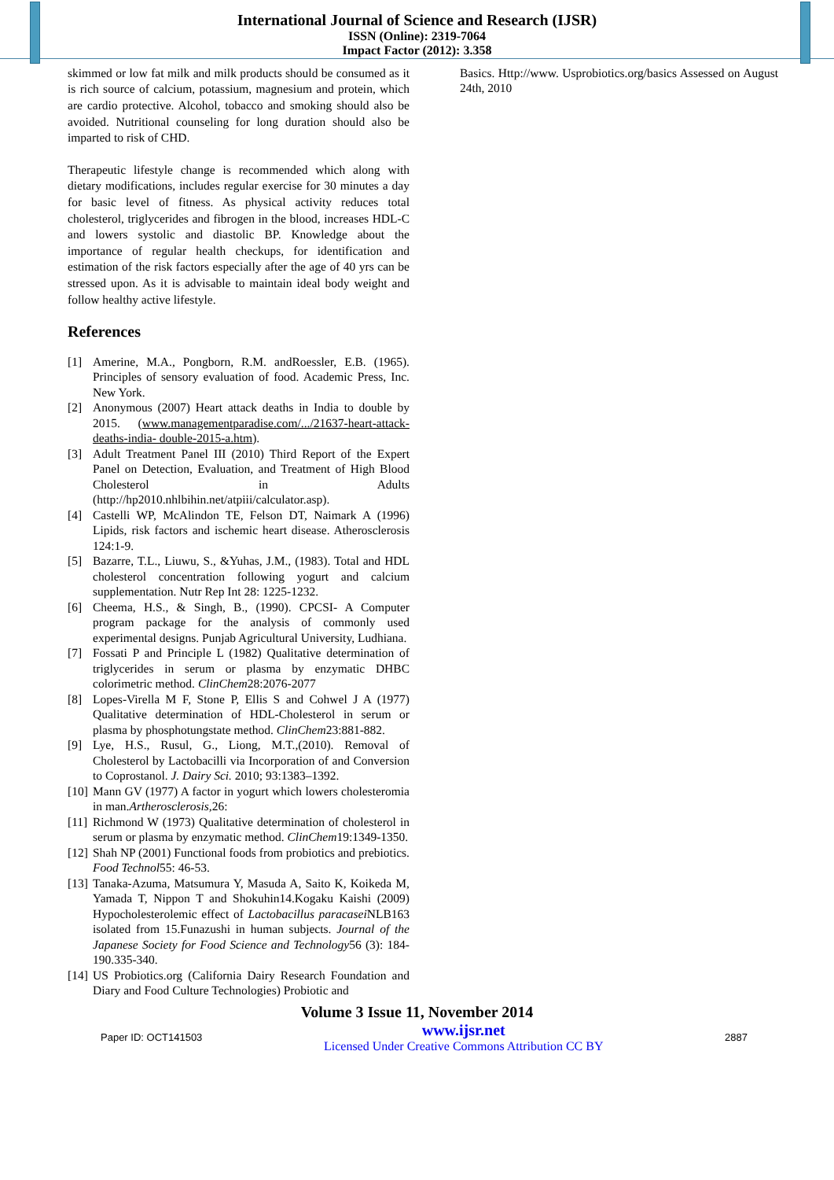International Journal of Science and Research (IJSR)
ISSN (Online): 2319-7064
Impact Factor (2012): 3.358
skimmed or low fat milk and milk products should be consumed as it is rich source of calcium, potassium, magnesium and protein, which are cardio protective. Alcohol, tobacco and smoking should also be avoided. Nutritional counseling for long duration should also be imparted to risk of CHD.
Therapeutic lifestyle change is recommended which along with dietary modifications, includes regular exercise for 30 minutes a day for basic level of fitness. As physical activity reduces total cholesterol, triglycerides and fibrogen in the blood, increases HDL-C and lowers systolic and diastolic BP. Knowledge about the importance of regular health checkups, for identification and estimation of the risk factors especially after the age of 40 yrs can be stressed upon. As it is advisable to maintain ideal body weight and follow healthy active lifestyle.
References
[1] Amerine, M.A., Pongborn, R.M. andRoessler, E.B. (1965). Principles of sensory evaluation of food. Academic Press, Inc. New York.
[2] Anonymous (2007) Heart attack deaths in India to double by 2015. (www.managementparadise.com/.../21637-heart-attack-deaths-india- double-2015-a.htm).
[3] Adult Treatment Panel III (2010) Third Report of the Expert Panel on Detection, Evaluation, and Treatment of High Blood Cholesterol in Adults (http://hp2010.nhlbihin.net/atpiii/calculator.asp).
[4] Castelli WP, McAlindon TE, Felson DT, Naimark A (1996) Lipids, risk factors and ischemic heart disease. Atherosclerosis 124:1-9.
[5] Bazarre, T.L., Liuwu, S., &Yuhas, J.M., (1983). Total and HDL cholesterol concentration following yogurt and calcium supplementation. Nutr Rep Int 28: 1225-1232.
[6] Cheema, H.S., & Singh, B., (1990). CPCSI- A Computer program package for the analysis of commonly used experimental designs. Punjab Agricultural University, Ludhiana.
[7] Fossati P and Principle L (1982) Qualitative determination of triglycerides in serum or plasma by enzymatic DHBC colorimetric method. ClinChem28:2076-2077
[8] Lopes-Virella M F, Stone P, Ellis S and Cohwel J A (1977) Qualitative determination of HDL-Cholesterol in serum or plasma by phosphotungstate method. ClinChem23:881-882.
[9] Lye, H.S., Rusul, G., Liong, M.T.,(2010). Removal of Cholesterol by Lactobacilli via Incorporation of and Conversion to Coprostanol. J. Dairy Sci. 2010; 93:1383–1392.
[10] Mann GV (1977) A factor in yogurt which lowers cholesteromia in man.Artherosclerosis, 26:
[11] Richmond W (1973) Qualitative determination of cholesterol in serum or plasma by enzymatic method. ClinChem19:1349-1350.
[12] Shah NP (2001) Functional foods from probiotics and prebiotics. Food Technol55: 46-53.
[13] Tanaka-Azuma, Matsumura Y, Masuda A, Saito K, Koikeda M, Yamada T, Nippon T and Shokuhin14.Kogaku Kaishi (2009) Hypocholesterolemic effect of Lactobacillus paracasei NLB163 isolated from 15.Funazushi in human subjects. Journal of the Japanese Society for Food Science and Technology56 (3): 184-190.335-340.
[14] US Probiotics.org (California Dairy Research Foundation and Diary and Food Culture Technologies) Probiotic and
Basics. Http://www. Usprobiotics.org/basics Assessed on August 24th, 2010
Volume 3 Issue 11, November 2014
Paper ID: OCT141503 www.ijsr.net
Licensed Under Creative Commons Attribution CC BY 2887